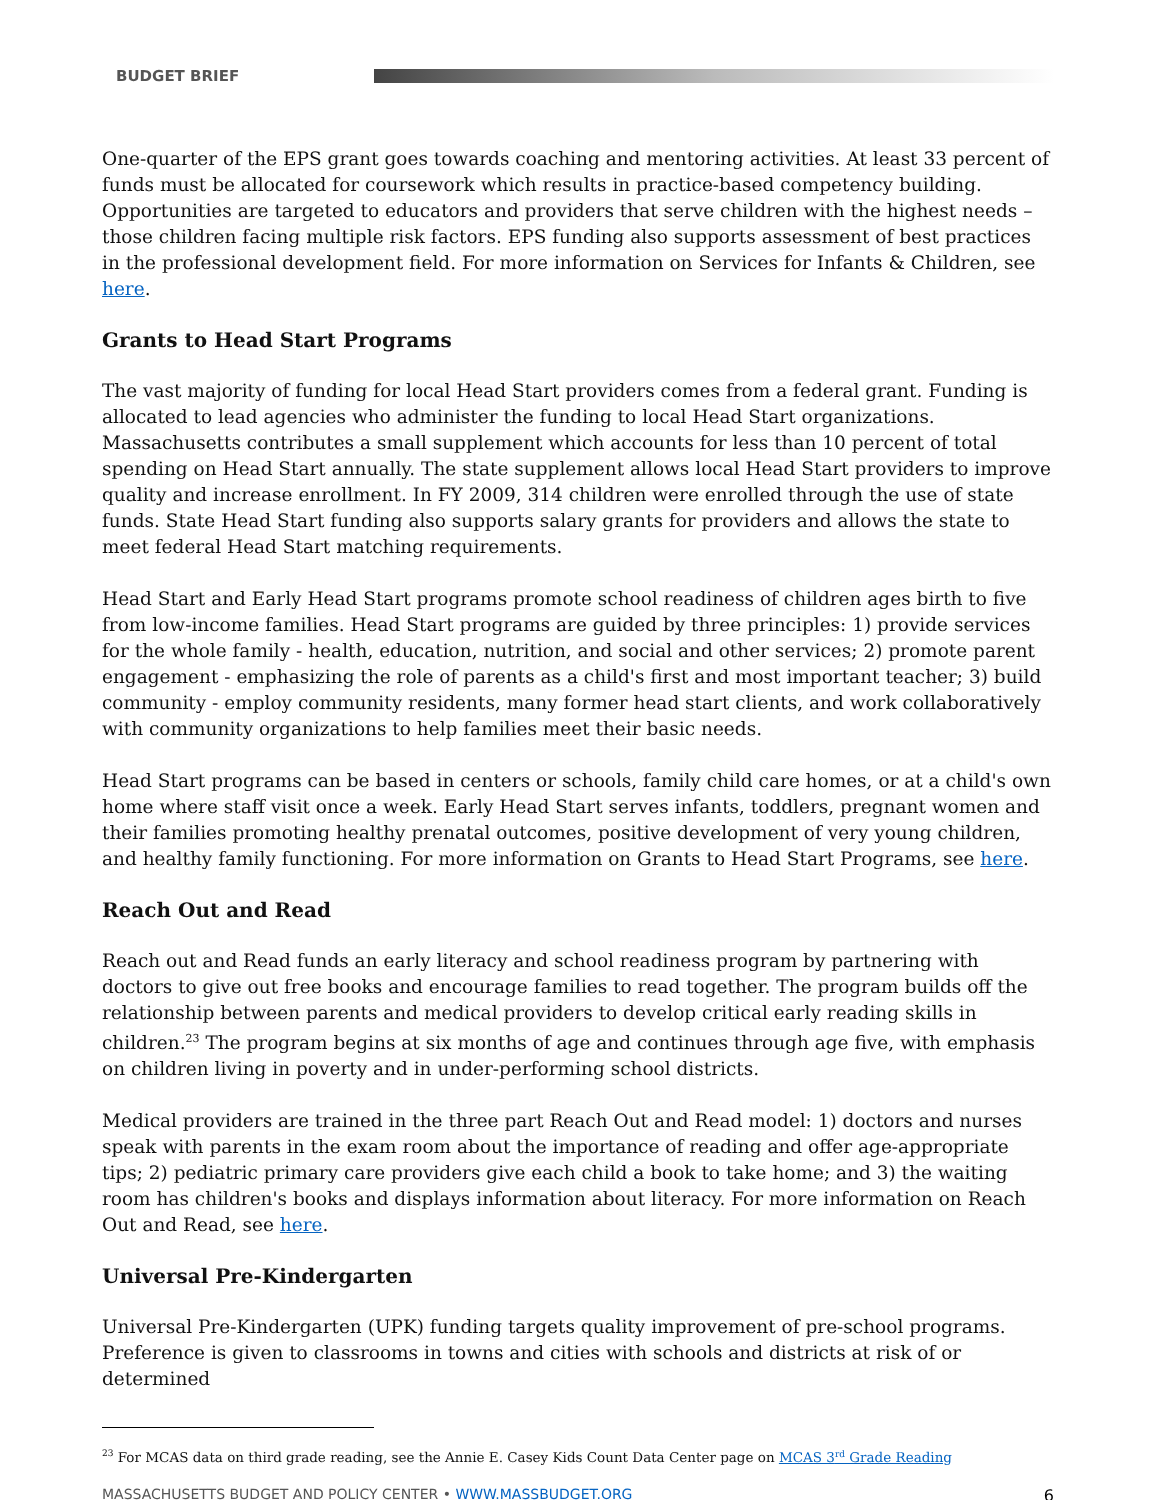BUDGET BRIEF
One-quarter of the EPS grant goes towards coaching and mentoring activities. At least 33 percent of funds must be allocated for coursework which results in practice-based competency building. Opportunities are targeted to educators and providers that serve children with the highest needs – those children facing multiple risk factors. EPS funding also supports assessment of best practices in the professional development field. For more information on Services for Infants & Children, see here.
Grants to Head Start Programs
The vast majority of funding for local Head Start providers comes from a federal grant. Funding is allocated to lead agencies who administer the funding to local Head Start organizations. Massachusetts contributes a small supplement which accounts for less than 10 percent of total spending on Head Start annually. The state supplement allows local Head Start providers to improve quality and increase enrollment. In FY 2009, 314 children were enrolled through the use of state funds. State Head Start funding also supports salary grants for providers and allows the state to meet federal Head Start matching requirements.
Head Start and Early Head Start programs promote school readiness of children ages birth to five from low-income families. Head Start programs are guided by three principles: 1) provide services for the whole family - health, education, nutrition, and social and other services; 2) promote parent engagement - emphasizing the role of parents as a child's first and most important teacher; 3) build community - employ community residents, many former head start clients, and work collaboratively with community organizations to help families meet their basic needs.
Head Start programs can be based in centers or schools, family child care homes, or at a child's own home where staff visit once a week. Early Head Start serves infants, toddlers, pregnant women and their families promoting healthy prenatal outcomes, positive development of very young children, and healthy family functioning. For more information on Grants to Head Start Programs, see here.
Reach Out and Read
Reach out and Read funds an early literacy and school readiness program by partnering with doctors to give out free books and encourage families to read together. The program builds off the relationship between parents and medical providers to develop critical early reading skills in children.<sup>23</sup> The program begins at six months of age and continues through age five, with emphasis on children living in poverty and in under-performing school districts.
Medical providers are trained in the three part Reach Out and Read model: 1) doctors and nurses speak with parents in the exam room about the importance of reading and offer age-appropriate tips; 2) pediatric primary care providers give each child a book to take home; and 3) the waiting room has children's books and displays information about literacy. For more information on Reach Out and Read, see here.
Universal Pre-Kindergarten
Universal Pre-Kindergarten (UPK) funding targets quality improvement of pre-school programs. Preference is given to classrooms in towns and cities with schools and districts at risk of or determined
<sup>23</sup> For MCAS data on third grade reading, see the Annie E. Casey Kids Count Data Center page on MCAS 3<sup>rd</sup> Grade Reading
MASSACHUSETTS BUDGET AND POLICY CENTER • WWW.MASSBUDGET.ORG 6